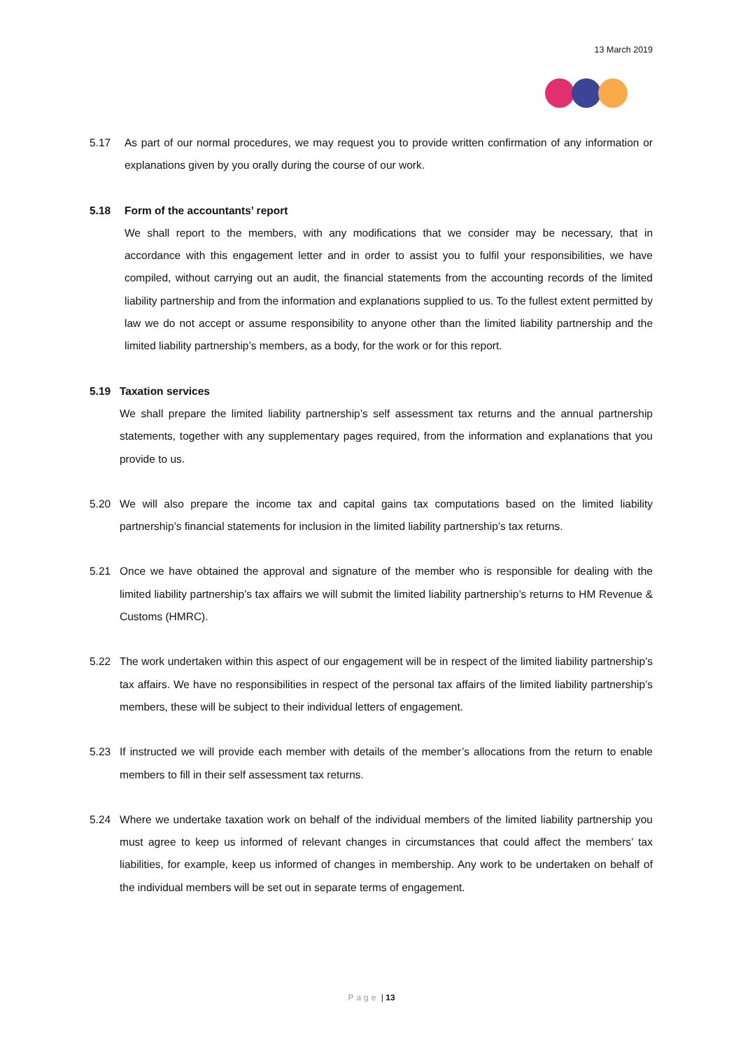13 March 2019
5.17 As part of our normal procedures, we may request you to provide written confirmation of any information or explanations given by you orally during the course of our work.
5.18 Form of the accountants’ report
We shall report to the members, with any modifications that we consider may be necessary, that in accordance with this engagement letter and in order to assist you to fulfil your responsibilities, we have compiled, without carrying out an audit, the financial statements from the accounting records of the limited liability partnership and from the information and explanations supplied to us. To the fullest extent permitted by law we do not accept or assume responsibility to anyone other than the limited liability partnership and the limited liability partnership’s members, as a body, for the work or for this report.
5.19 Taxation services
We shall prepare the limited liability partnership’s self assessment tax returns and the annual partnership statements, together with any supplementary pages required, from the information and explanations that you provide to us.
5.20 We will also prepare the income tax and capital gains tax computations based on the limited liability partnership’s financial statements for inclusion in the limited liability partnership’s tax returns.
5.21 Once we have obtained the approval and signature of the member who is responsible for dealing with the limited liability partnership’s tax affairs we will submit the limited liability partnership’s returns to HM Revenue & Customs (HMRC).
5.22 The work undertaken within this aspect of our engagement will be in respect of the limited liability partnership’s tax affairs. We have no responsibilities in respect of the personal tax affairs of the limited liability partnership’s members, these will be subject to their individual letters of engagement.
5.23 If instructed we will provide each member with details of the member’s allocations from the return to enable members to fill in their self assessment tax returns.
5.24 Where we undertake taxation work on behalf of the individual members of the limited liability partnership you must agree to keep us informed of relevant changes in circumstances that could affect the members’ tax liabilities, for example, keep us informed of changes in membership. Any work to be undertaken on behalf of the individual members will be set out in separate terms of engagement.
Page | 13